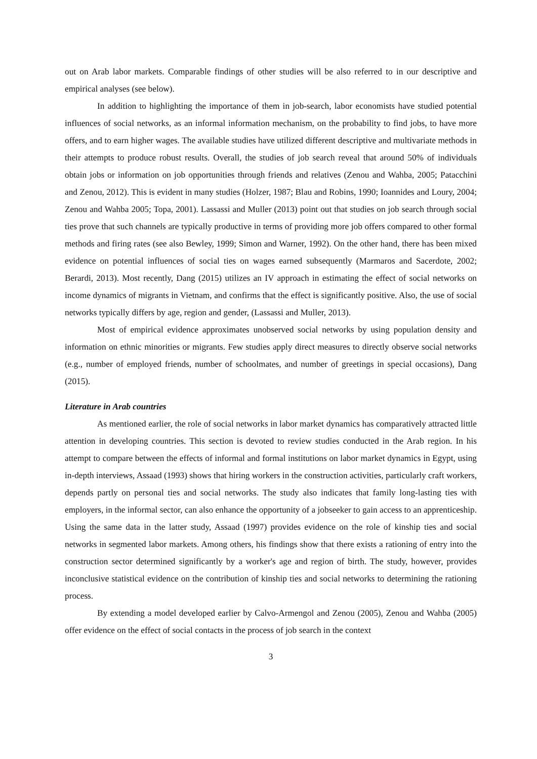out on Arab labor markets. Comparable findings of other studies will be also referred to in our descriptive and empirical analyses (see below).
In addition to highlighting the importance of them in job-search, labor economists have studied potential influences of social networks, as an informal information mechanism, on the probability to find jobs, to have more offers, and to earn higher wages. The available studies have utilized different descriptive and multivariate methods in their attempts to produce robust results. Overall, the studies of job search reveal that around 50% of individuals obtain jobs or information on job opportunities through friends and relatives (Zenou and Wahba, 2005; Patacchini and Zenou, 2012). This is evident in many studies (Holzer, 1987; Blau and Robins, 1990; Ioannides and Loury, 2004; Zenou and Wahba 2005; Topa, 2001). Lassassi and Muller (2013) point out that studies on job search through social ties prove that such channels are typically productive in terms of providing more job offers compared to other formal methods and firing rates (see also Bewley, 1999; Simon and Warner, 1992). On the other hand, there has been mixed evidence on potential influences of social ties on wages earned subsequently (Marmaros and Sacerdote, 2002; Berardi, 2013). Most recently, Dang (2015) utilizes an IV approach in estimating the effect of social networks on income dynamics of migrants in Vietnam, and confirms that the effect is significantly positive. Also, the use of social networks typically differs by age, region and gender, (Lassassi and Muller, 2013).
Most of empirical evidence approximates unobserved social networks by using population density and information on ethnic minorities or migrants. Few studies apply direct measures to directly observe social networks (e.g., number of employed friends, number of schoolmates, and number of greetings in special occasions), Dang (2015).
Literature in Arab countries
As mentioned earlier, the role of social networks in labor market dynamics has comparatively attracted little attention in developing countries. This section is devoted to review studies conducted in the Arab region. In his attempt to compare between the effects of informal and formal institutions on labor market dynamics in Egypt, using in-depth interviews, Assaad (1993) shows that hiring workers in the construction activities, particularly craft workers, depends partly on personal ties and social networks. The study also indicates that family long-lasting ties with employers, in the informal sector, can also enhance the opportunity of a jobseeker to gain access to an apprenticeship. Using the same data in the latter study, Assaad (1997) provides evidence on the role of kinship ties and social networks in segmented labor markets. Among others, his findings show that there exists a rationing of entry into the construction sector determined significantly by a worker's age and region of birth. The study, however, provides inconclusive statistical evidence on the contribution of kinship ties and social networks to determining the rationing process.
By extending a model developed earlier by Calvo-Armengol and Zenou (2005), Zenou and Wahba (2005) offer evidence on the effect of social contacts in the process of job search in the context
3